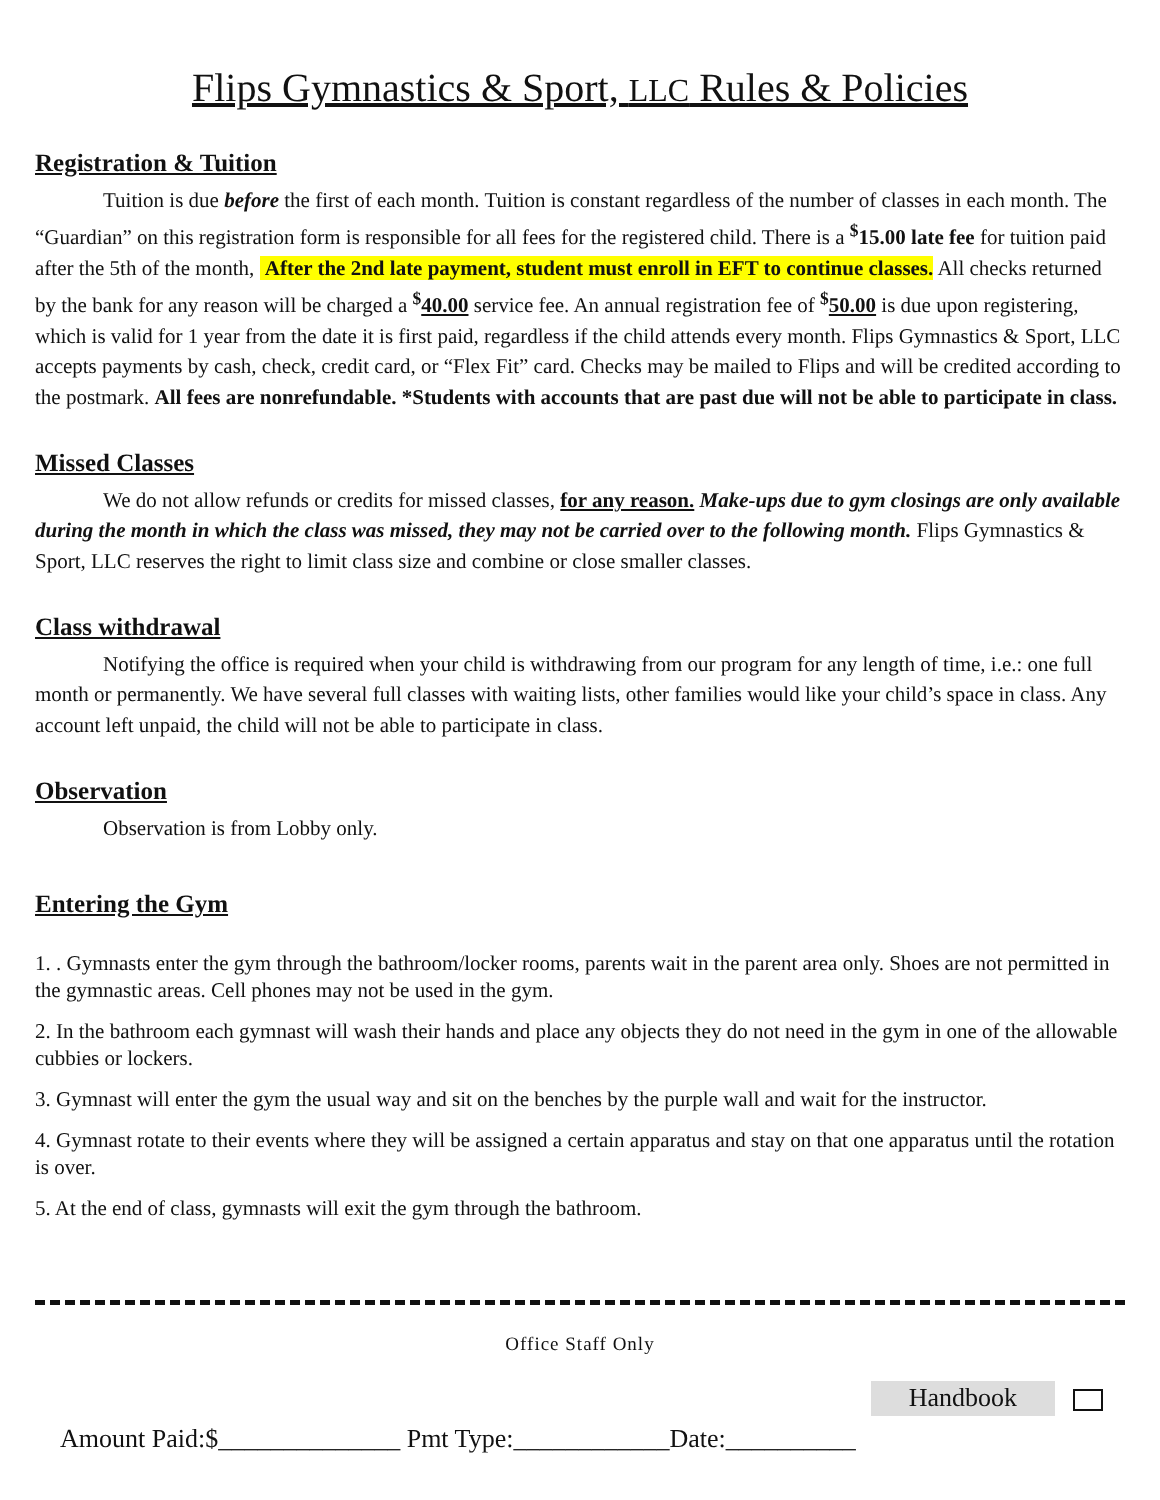Flips Gymnastics & Sport, LLC Rules & Policies
Registration & Tuition
Tuition is due before the first of each month. Tuition is constant regardless of the number of classes in each month. The “Guardian” on this registration form is responsible for all fees for the registered child. There is a <sup>$</sup>15.00 late fee for tuition paid after the 5th of the month, After the 2nd late payment, student must enroll in EFT to continue classes. All checks returned by the bank for any reason will be charged a <sup>$</sup>40.00 service fee. An annual registration fee of <sup>$</sup>50.00 is due upon registering, which is valid for 1 year from the date it is first paid, regardless if the child attends every month. Flips Gymnastics & Sport, LLC accepts payments by cash, check, credit card, or “Flex Fit” card. Checks may be mailed to Flips and will be credited according to the postmark. All fees are nonrefundable. *Students with accounts that are past due will not be able to participate in class.
Missed Classes
We do not allow refunds or credits for missed classes, for any reason. Make-ups due to gym closings are only available during the month in which the class was missed, they may not be carried over to the following month. Flips Gymnastics & Sport, LLC reserves the right to limit class size and combine or close smaller classes.
Class withdrawal
Notifying the office is required when your child is withdrawing from our program for any length of time, i.e.: one full month or permanently. We have several full classes with waiting lists, other families would like your child’s space in class. Any account left unpaid, the child will not be able to participate in class.
Observation
Observation is from Lobby only.
Entering the Gym
1. . Gymnasts enter the gym through the bathroom/locker rooms, parents wait in the parent area only. Shoes are not permitted in the gymnastic areas. Cell phones may not be used in the gym.
2. In the bathroom each gymnast will wash their hands and place any objects they do not need in the gym in one of the allowable cubbies or lockers.
3. Gymnast will enter the gym the usual way and sit on the benches by the purple wall and wait for the instructor.
4. Gymnast rotate to their events where they will be assigned a certain apparatus and stay on that one apparatus until the rotation is over.
5. At the end of class, gymnasts will exit the gym through the bathroom.
Office Staff Only
Handbook
Amount Paid:$______________ Pmt Type:____________Date:__________